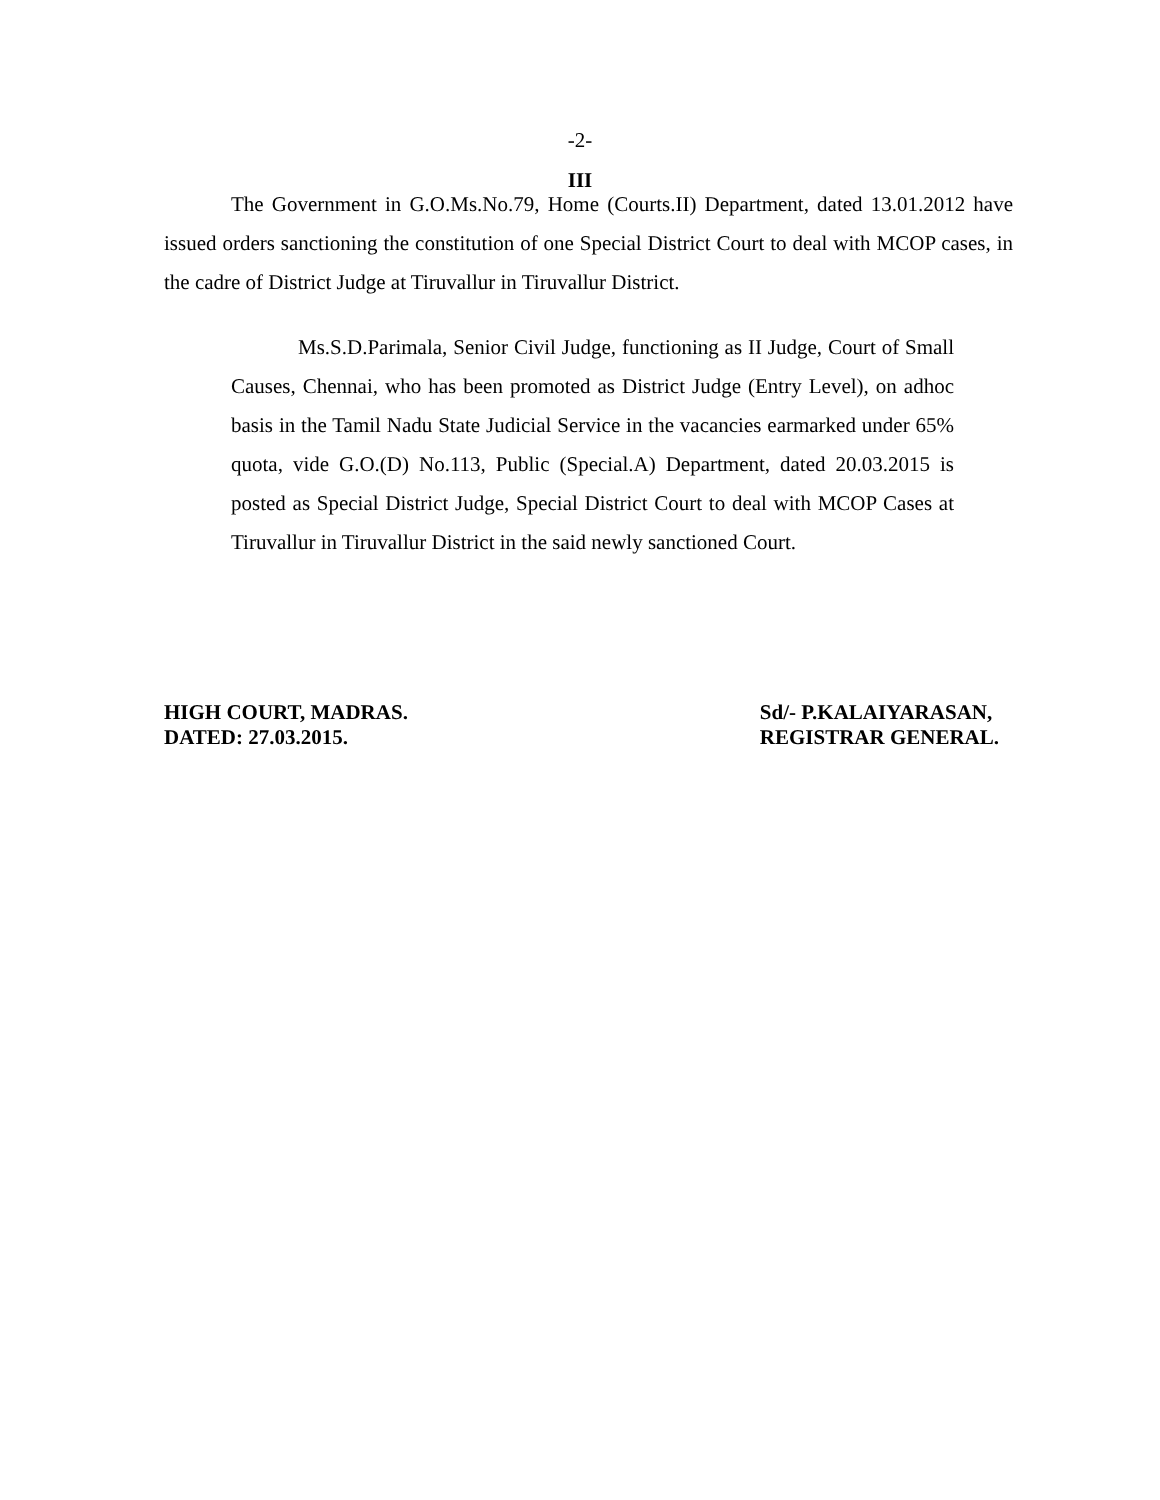-2-
III
The Government in G.O.Ms.No.79, Home (Courts.II) Department, dated 13.01.2012 have issued orders sanctioning the constitution of one Special District Court to deal with MCOP cases, in the cadre of District Judge at Tiruvallur in Tiruvallur District.
Ms.S.D.Parimala, Senior Civil Judge, functioning as II Judge, Court of Small Causes, Chennai, who has been promoted as District Judge (Entry Level), on adhoc basis in the Tamil Nadu State Judicial Service in the vacancies earmarked under 65% quota, vide G.O.(D) No.113, Public (Special.A) Department, dated 20.03.2015 is posted as Special District Judge, Special District Court to deal with MCOP Cases at Tiruvallur in Tiruvallur District in the said newly sanctioned Court.
HIGH COURT, MADRAS.
DATED: 27.03.2015.
Sd/- P.KALAIYARASAN,
REGISTRAR GENERAL.